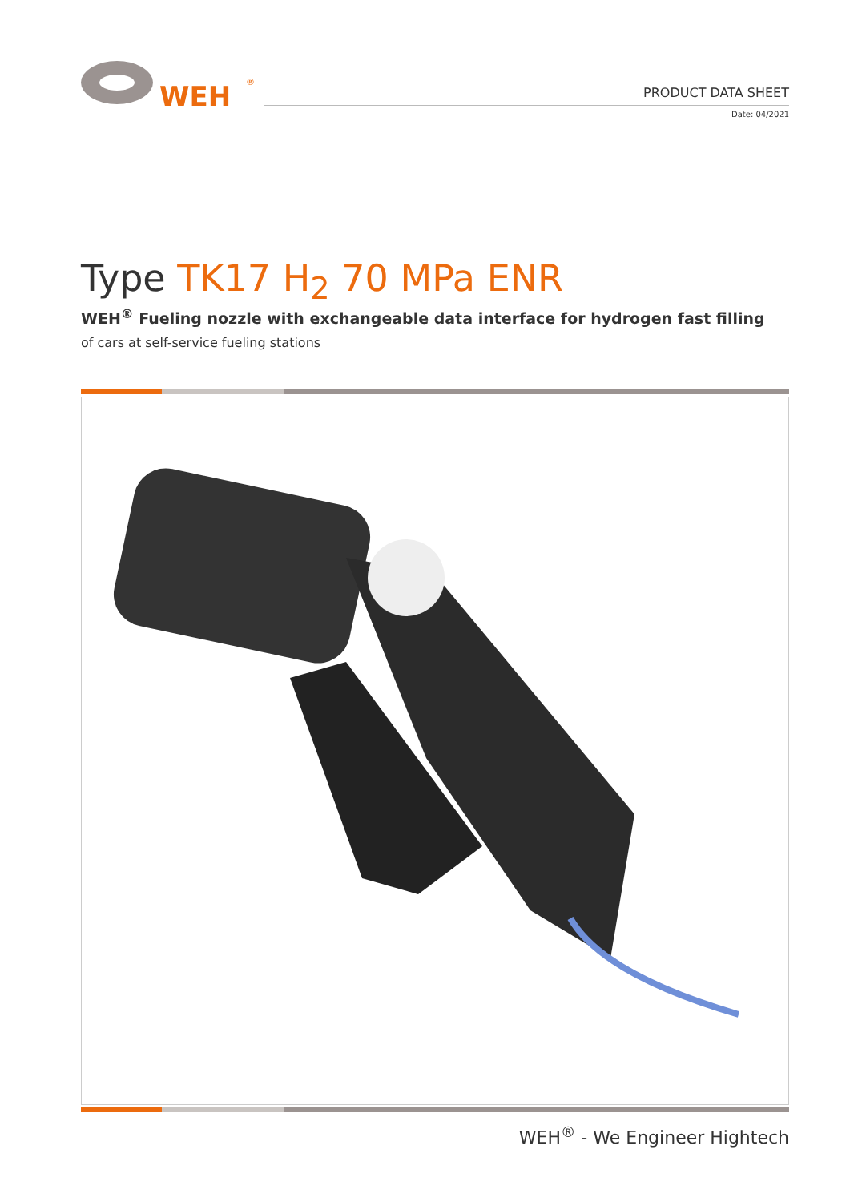WEH
®
PRODUCT DATA SHEET
Date: 04/2021
Type TK17 H<sub>2</sub> 70 MPa ENR
WEH<sup>®</sup> Fueling nozzle with exchangeable data interface for hydrogen fast filling
of cars at self-service fueling stations
WEH<sup>®</sup> - We Engineer Hightech